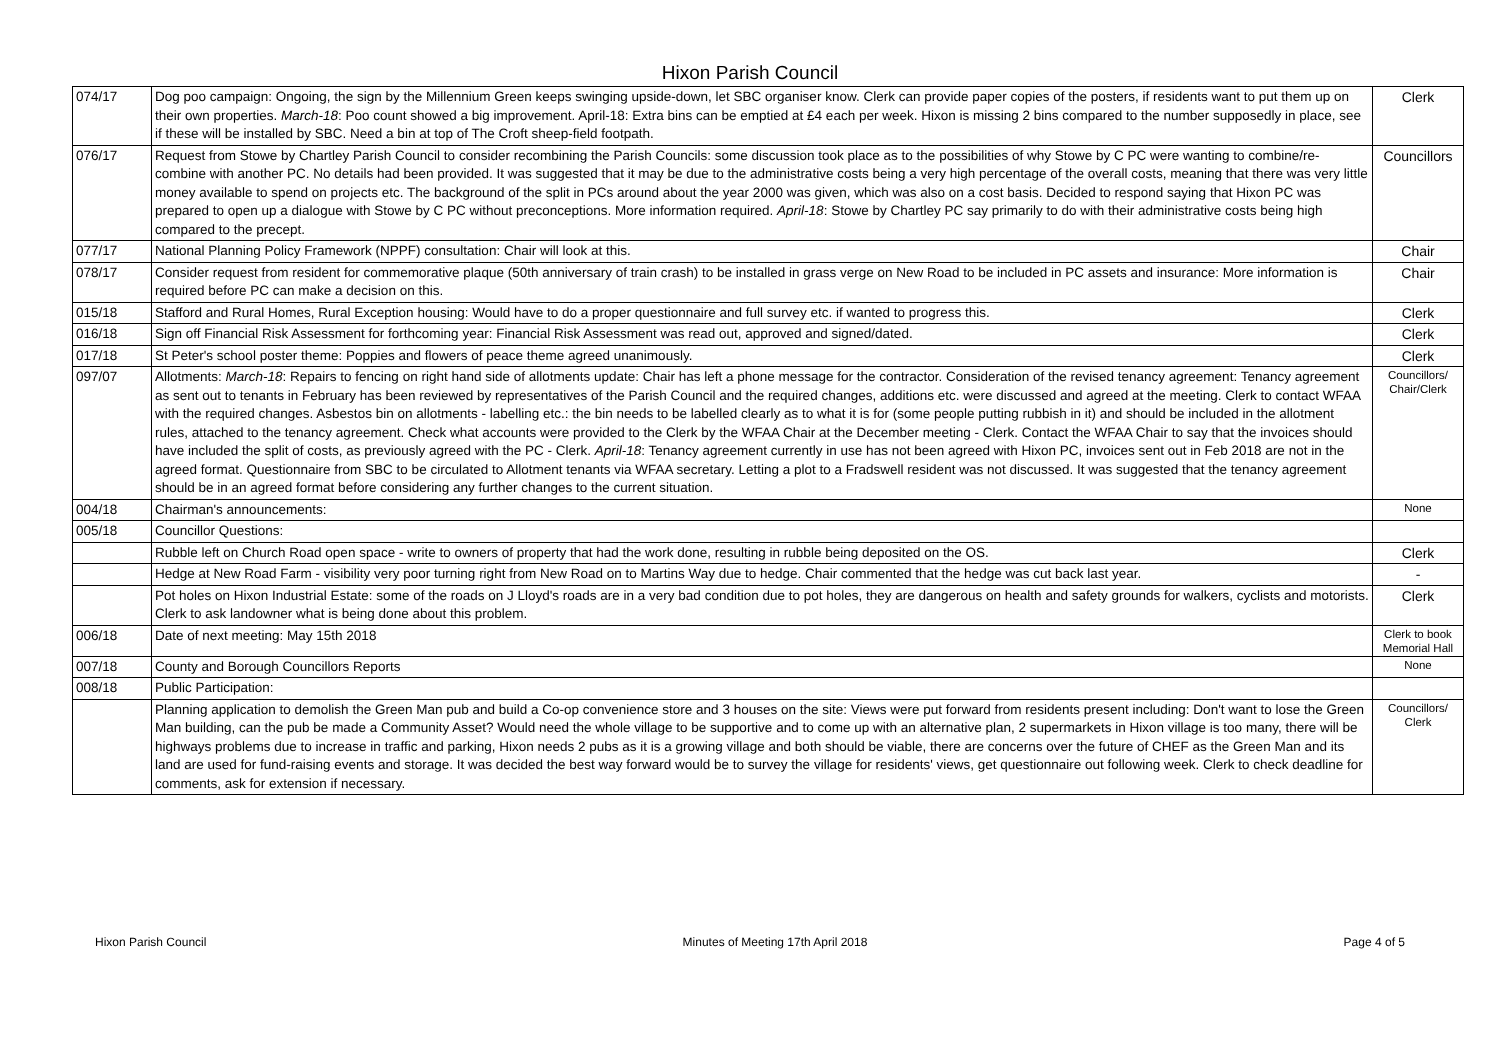Hixon Parish Council
| 074/17 | Dog poo campaign: Ongoing, the sign by the Millennium Green keeps swinging upside-down, let SBC organiser know. Clerk can provide paper copies of the posters, if residents want to put them up on their own properties. March-18 : Poo count showed a big improvement. April-18: Extra bins can be emptied at £4 each per week. Hixon is missing 2 bins compared to the number supposedly in place, see if these will be installed by SBC. Need a bin at top of The Croft sheep-field footpath. | Clerk |
| 076/17 | Request from Stowe by Chartley Parish Council to consider recombining the Parish Councils: some discussion took place as to the possibilities of why Stowe by C PC were wanting to combine/re-combine with another PC. No details had been provided. It was suggested that it may be due to the administrative costs being a very high percentage of the overall costs, meaning that there was very little money available to spend on projects etc. The background of the split in PCs around about the year 2000 was given, which was also on a cost basis. Decided to respond saying that Hixon PC was prepared to open up a dialogue with Stowe by C PC without preconceptions. More information required. April-18 : Stowe by Chartley PC say primarily to do with their administrative costs being high compared to the precept. | Councillors |
| 077/17 | National Planning Policy Framework (NPPF) consultation: Chair will look at this. | Chair |
| 078/17 | Consider request from resident for commemorative plaque (50th anniversary of train crash) to be installed in grass verge on New Road to be included in PC assets and insurance: More information is required before PC can make a decision on this. | Chair |
| 015/18 | Stafford and Rural Homes, Rural Exception housing: Would have to do a proper questionnaire and full survey etc. if wanted to progress this. | Clerk |
| 016/18 | Sign off Financial Risk Assessment for forthcoming year: Financial Risk Assessment was read out, approved and signed/dated. | Clerk |
| 017/18 | St Peter's school poster theme: Poppies and flowers of peace theme agreed unanimously. | Clerk |
| 097/07 | Allotments: March-18 : Repairs to fencing on right hand side of allotments update: Chair has left a phone message for the contractor. Consideration of the revised tenancy agreement: Tenancy agreement as sent out to tenants in February has been reviewed by representatives of the Parish Council and the required changes, additions etc. were discussed and agreed at the meeting. Clerk to contact WFAA with the required changes. Asbestos bin on allotments - labelling etc.: the bin needs to be labelled clearly as to what it is for (some people putting rubbish in it) and should be included in the allotment rules, attached to the tenancy agreement. Check what accounts were provided to the Clerk by the WFAA Chair at the December meeting - Clerk. Contact the WFAA Chair to say that the invoices should have included the split of costs, as previously agreed with the PC - Clerk. April-18 : Tenancy agreement currently in use has not been agreed with Hixon PC, invoices sent out in Feb 2018 are not in the agreed format. Questionnaire from SBC to be circulated to Allotment tenants via WFAA secretary. Letting a plot to a Fradswell resident was not discussed. It was suggested that the tenancy agreement should be in an agreed format before considering any further changes to the current situation. | Councillors/ Chair/Clerk |
| 004/18 | Chairman's announcements: | None |
| 005/18 | Councillor Questions: | |
| | Rubble left on Church Road open space - write to owners of property that had the work done, resulting in rubble being deposited on the OS. | Clerk |
| | Hedge at New Road Farm - visibility very poor turning right from New Road on to Martins Way due to hedge. Chair commented that the hedge was cut back last year. | - |
| | Pot holes on Hixon Industrial Estate: some of the roads on J Lloyd's roads are in a very bad condition due to pot holes, they are dangerous on health and safety grounds for walkers, cyclists and motorists. Clerk to ask landowner what is being done about this problem. | Clerk |
| 006/18 | Date of next meeting: May 15th 2018 | Clerk to book Memorial Hall |
| 007/18 | County and Borough Councillors Reports | None |
| 008/18 | Public Participation: | |
| | Planning application to demolish the Green Man pub and build a Co-op convenience store and 3 houses on the site: Views were put forward from residents present including: Don't want to lose the Green Man building, can the pub be made a Community Asset? Would need the whole village to be supportive and to come up with an alternative plan, 2 supermarkets in Hixon village is too many, there will be highways problems due to increase in traffic and parking, Hixon needs 2 pubs as it is a growing village and both should be viable, there are concerns over the future of CHEF as the Green Man and its land are used for fund-raising events and storage. It was decided the best way forward would be to survey the village for residents' views, get questionnaire out following week. Clerk to check deadline for comments, ask for extension if necessary. | Councillors/ Clerk |
Hixon Parish Council Minutes of Meeting 17th April 2018 Page 4 of 5